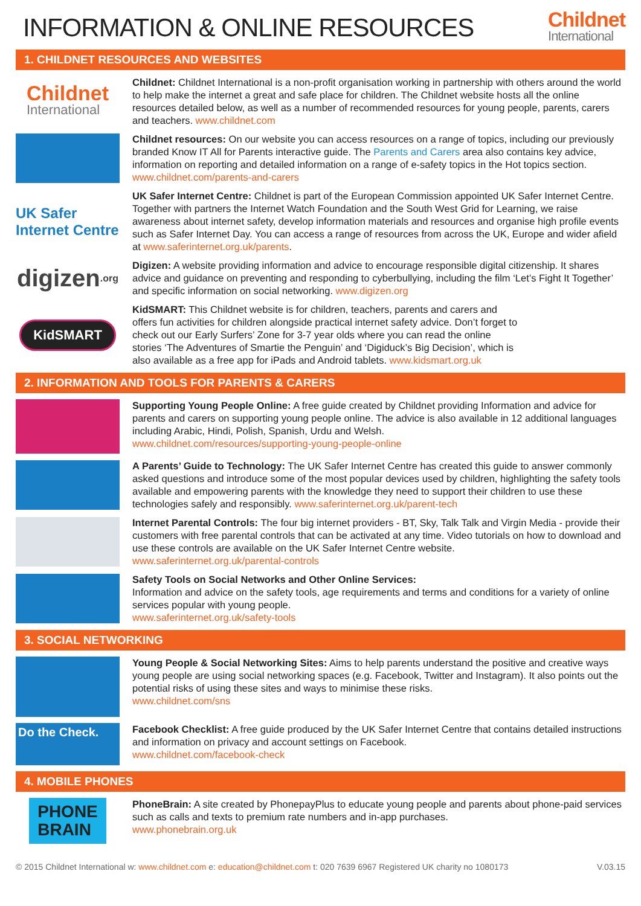INFORMATION & ONLINE RESOURCES Childnet
International
1. CHILDNET RESOURCES AND WEBSITES
Childnet
International
Childnet: Childnet International is a non-profit organisation working in partnership with others around the world to help make the internet a great and safe place for children. The Childnet website hosts all the online resources detailed below, as well as a number of recommended resources for young people, parents, carers and teachers. www.childnet.com
Childnet resources: On our website you can access resources on a range of topics, including our previously branded Know IT All for Parents interactive guide. The Parents and Carers area also contains key advice, information on reporting and detailed information on a range of e-safety topics in the Hot topics section. www.childnet.com/parents-and-carers
UK Safer Internet Centre
UK Safer Internet Centre: Childnet is part of the European Commission appointed UK Safer Internet Centre. Together with partners the Internet Watch Foundation and the South West Grid for Learning, we raise awareness about internet safety, develop information materials and resources and organise high profile events such as Safer Internet Day. You can access a range of resources from across the UK, Europe and wider afield at www.saferinternet.org.uk/parents.
digizen.org
Digizen: A website providing information and advice to encourage responsible digital citizenship. It shares advice and guidance on preventing and responding to cyberbullying, including the film ‘Let’s Fight It Together’ and specific information on social networking. www.digizen.org
KidSMART
KidSMART: This Childnet website is for children, teachers, parents and carers and offers fun activities for children alongside practical internet safety advice. Don’t forget to check out our Early Surfers’ Zone for 3-7 year olds where you can read the online stories ‘The Adventures of Smartie the Penguin’ and ‘Digiduck’s Big Decision’, which is also available as a free app for iPads and Android tablets. www.kidsmart.org.uk
2. INFORMATION AND TOOLS FOR PARENTS & CARERS
Supporting Young People Online: A free guide created by Childnet providing Information and advice for parents and carers on supporting young people online. The advice is also available in 12 additional languages including Arabic, Hindi, Polish, Spanish, Urdu and Welsh.
www.childnet.com/resources/supporting-young-people-online
A Parents’ Guide to Technology: The UK Safer Internet Centre has created this guide to answer commonly asked questions and introduce some of the most popular devices used by children, highlighting the safety tools available and empowering parents with the knowledge they need to support their children to use these technologies safely and responsibly. www.saferinternet.org.uk/parent-tech
Internet Parental Controls: The four big internet providers - BT, Sky, Talk Talk and Virgin Media - provide their customers with free parental controls that can be activated at any time. Video tutorials on how to download and use these controls are available on the UK Safer Internet Centre website.
www.saferinternet.org.uk/parental-controls
Safety Tools on Social Networks and Other Online Services:
Information and advice on the safety tools, age requirements and terms and conditions for a variety of online services popular with young people.
www.saferinternet.org.uk/safety-tools
3. SOCIAL NETWORKING
Young People & Social Networking Sites: Aims to help parents understand the positive and creative ways young people are using social networking spaces (e.g. Facebook, Twitter and Instagram). It also points out the potential risks of using these sites and ways to minimise these risks.
www.childnet.com/sns
Do the Check.
Facebook Checklist: A free guide produced by the UK Safer Internet Centre that contains detailed instructions and information on privacy and account settings on Facebook.
www.childnet.com/facebook-check
4. MOBILE PHONES
PHONE
BRAIN
PhoneBrain: A site created by PhonepayPlus to educate young people and parents about phone-paid services such as calls and texts to premium rate numbers and in-app purchases.
www.phonebrain.org.uk
© 2015 Childnet International w: www.childnet.com e: education@childnet.com t: 020 7639 6967 Registered UK charity no 1080173 V.03.15